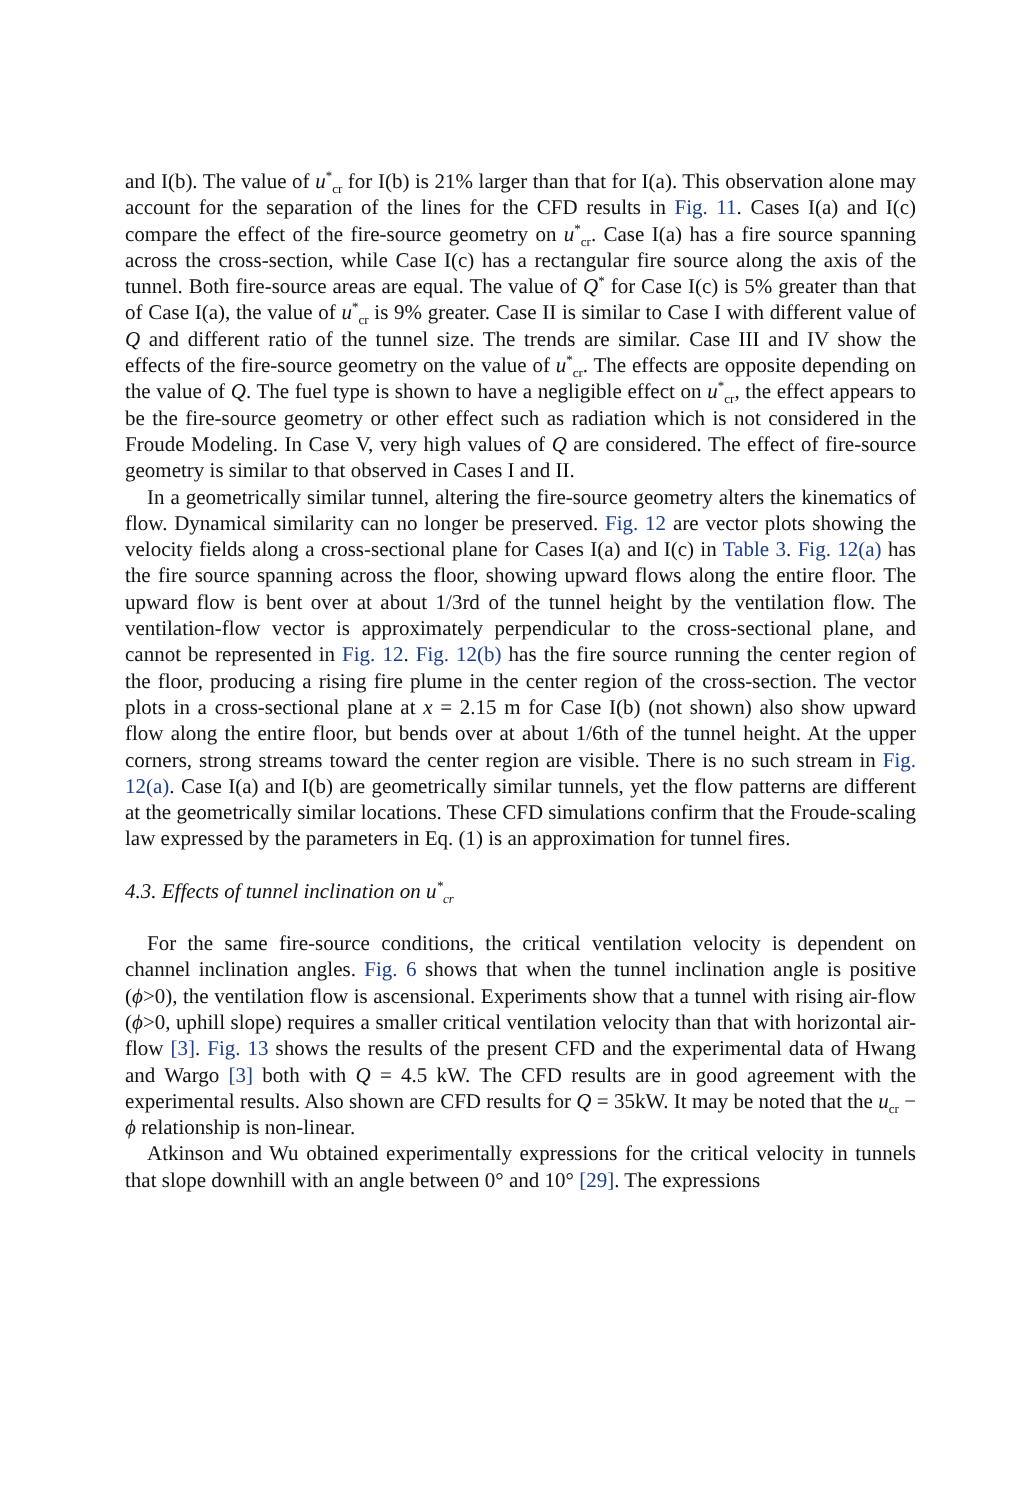and I(b). The value of u<sup>*</sup><sub>cr</sub> for I(b) is 21% larger than that for I(a). This observation alone may account for the separation of the lines for the CFD results in Fig. 11. Cases I(a) and I(c) compare the effect of the fire-source geometry on u<sup>*</sup><sub>cr</sub>. Case I(a) has a fire source spanning across the cross-section, while Case I(c) has a rectangular fire source along the axis of the tunnel. Both fire-source areas are equal. The value of Q<sup>*</sup> for Case I(c) is 5% greater than that of Case I(a), the value of u<sup>*</sup><sub>cr</sub> is 9% greater. Case II is similar to Case I with different value of Q and different ratio of the tunnel size. The trends are similar. Case III and IV show the effects of the fire-source geometry on the value of u<sup>*</sup><sub>cr</sub>. The effects are opposite depending on the value of Q. The fuel type is shown to have a negligible effect on u<sup>*</sup><sub>cr</sub>, the effect appears to be the fire-source geometry or other effect such as radiation which is not considered in the Froude Modeling. In Case V, very high values of Q are considered. The effect of fire-source geometry is similar to that observed in Cases I and II.
In a geometrically similar tunnel, altering the fire-source geometry alters the kinematics of flow. Dynamical similarity can no longer be preserved. Fig. 12 are vector plots showing the velocity fields along a cross-sectional plane for Cases I(a) and I(c) in Table 3. Fig. 12(a) has the fire source spanning across the floor, showing upward flows along the entire floor. The upward flow is bent over at about 1/3rd of the tunnel height by the ventilation flow. The ventilation-flow vector is approximately perpendicular to the cross-sectional plane, and cannot be represented in Fig. 12. Fig. 12(b) has the fire source running the center region of the floor, producing a rising fire plume in the center region of the cross-section. The vector plots in a cross-sectional plane at x = 2.15 m for Case I(b) (not shown) also show upward flow along the entire floor, but bends over at about 1/6th of the tunnel height. At the upper corners, strong streams toward the center region are visible. There is no such stream in Fig. 12(a). Case I(a) and I(b) are geometrically similar tunnels, yet the flow patterns are different at the geometrically similar locations. These CFD simulations confirm that the Froude-scaling law expressed by the parameters in Eq. (1) is an approximation for tunnel fires.
4.3. Effects of tunnel inclination on u<sup>*</sup><sub>cr</sub>
For the same fire-source conditions, the critical ventilation velocity is dependent on channel inclination angles. Fig. 6 shows that when the tunnel inclination angle is positive (ϕ>0), the ventilation flow is ascensional. Experiments show that a tunnel with rising air-flow (ϕ>0, uphill slope) requires a smaller critical ventilation velocity than that with horizontal air-flow [3]. Fig. 13 shows the results of the present CFD and the experimental data of Hwang and Wargo [3] both with Q = 4.5 kW. The CFD results are in good agreement with the experimental results. Also shown are CFD results for Q = 35kW. It may be noted that the u<sub>cr</sub> − ϕ relationship is non-linear.
Atkinson and Wu obtained experimentally expressions for the critical velocity in tunnels that slope downhill with an angle between 0° and 10° [29]. The expressions